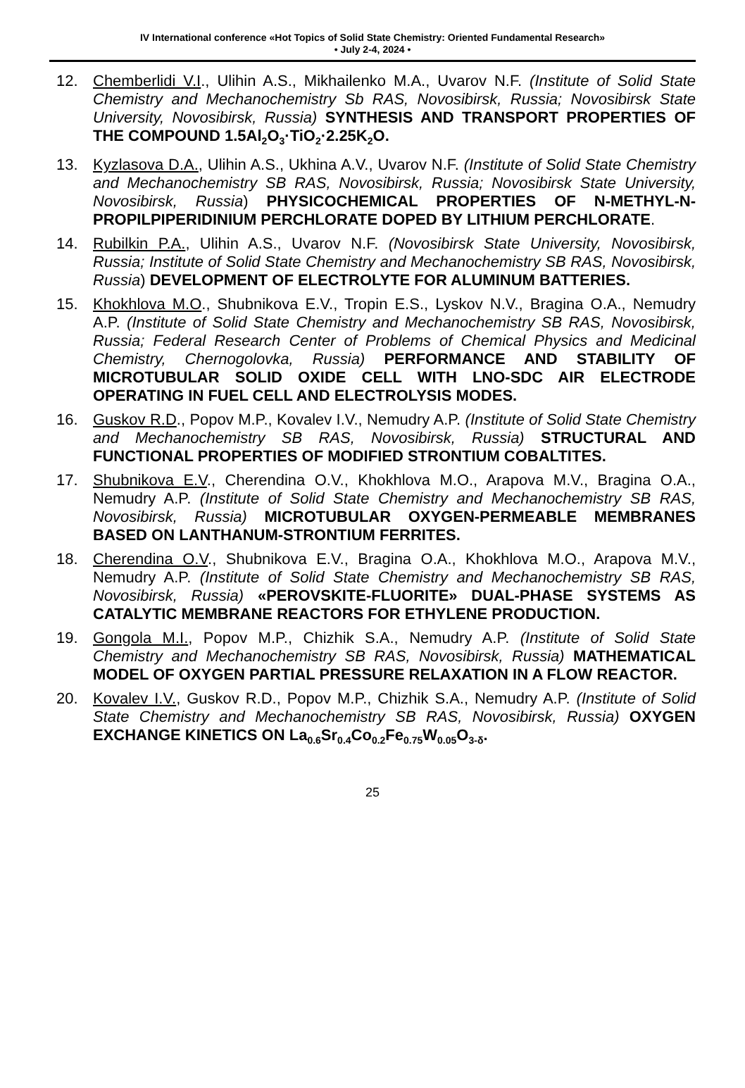IV International conference «Hot Topics of Solid State Chemistry: Oriented Fundamental Research»
• July 2-4, 2024 •
12. Chemberlidi V.I., Ulihin A.S., Mikhailenko M.A., Uvarov N.F. (Institute of Solid State Chemistry and Mechanochemistry Sb RAS, Novosibirsk, Russia; Novosibirsk State University, Novosibirsk, Russia) SYNTHESIS AND TRANSPORT PROPERTIES OF THE COMPOUND 1.5Al<sub>2</sub>O<sub>3</sub>·TiO<sub>2</sub>·2.25K<sub>2</sub>O.
13. Kyzlasova D.A., Ulihin A.S., Ukhina A.V., Uvarov N.F. (Institute of Solid State Chemistry and Mechanochemistry SB RAS, Novosibirsk, Russia; Novosibirsk State University, Novosibirsk, Russia) PHYSICOCHEMICAL PROPERTIES OF N-METHYL-N-PROPILPIPERIDINIUM PERCHLORATE DOPED BY LITHIUM PERCHLORATE.
14. Rubilkin P.A., Ulihin A.S., Uvarov N.F. (Novosibirsk State University, Novosibirsk, Russia; Institute of Solid State Chemistry and Mechanochemistry SB RAS, Novosibirsk, Russia) DEVELOPMENT OF ELECTROLYTE FOR ALUMINUM BATTERIES.
15. Khokhlova M.O., Shubnikova E.V., Tropin E.S., Lyskov N.V., Bragina O.A., Nemudry A.P. (Institute of Solid State Chemistry and Mechanochemistry SB RAS, Novosibirsk, Russia; Federal Research Center of Problems of Chemical Physics and Medicinal Chemistry, Chernogolovka, Russia) PERFORMANCE AND STABILITY OF MICROTUBULAR SOLID OXIDE CELL WITH LNO-SDC AIR ELECTRODE OPERATING IN FUEL CELL AND ELECTROLYSIS MODES.
16. Guskov R.D., Popov M.P., Kovalev I.V., Nemudry A.P. (Institute of Solid State Chemistry and Mechanochemistry SB RAS, Novosibirsk, Russia) STRUCTURAL AND FUNCTIONAL PROPERTIES OF MODIFIED STRONTIUM COBALTITES.
17. Shubnikova E.V., Cherendina O.V., Khokhlova M.O., Arapova M.V., Bragina O.A., Nemudry A.P. (Institute of Solid State Chemistry and Mechanochemistry SB RAS, Novosibirsk, Russia) MICROTUBULAR OXYGEN-PERMEABLE MEMBRANES BASED ON LANTHANUM-STRONTIUM FERRITES.
18. Cherendina O.V., Shubnikova E.V., Bragina O.A., Khokhlova M.O., Arapova M.V., Nemudry A.P. (Institute of Solid State Chemistry and Mechanochemistry SB RAS, Novosibirsk, Russia) «PEROVSKITE-FLUORITE» DUAL-PHASE SYSTEMS AS CATALYTIC MEMBRANE REACTORS FOR ETHYLENE PRODUCTION.
19. Gongola M.I., Popov M.P., Chizhik S.A., Nemudry A.P. (Institute of Solid State Chemistry and Mechanochemistry SB RAS, Novosibirsk, Russia) MATHEMATICAL MODEL OF OXYGEN PARTIAL PRESSURE RELAXATION IN A FLOW REACTOR.
20. Kovalev I.V., Guskov R.D., Popov M.P., Chizhik S.A., Nemudry A.P. (Institute of Solid State Chemistry and Mechanochemistry SB RAS, Novosibirsk, Russia) OXYGEN EXCHANGE KINETICS ON La<sub>0.6</sub>Sr<sub>0.4</sub>Co<sub>0.2</sub>Fe<sub>0.75</sub>W<sub>0.05</sub>O<sub>3-δ</sub>.
25